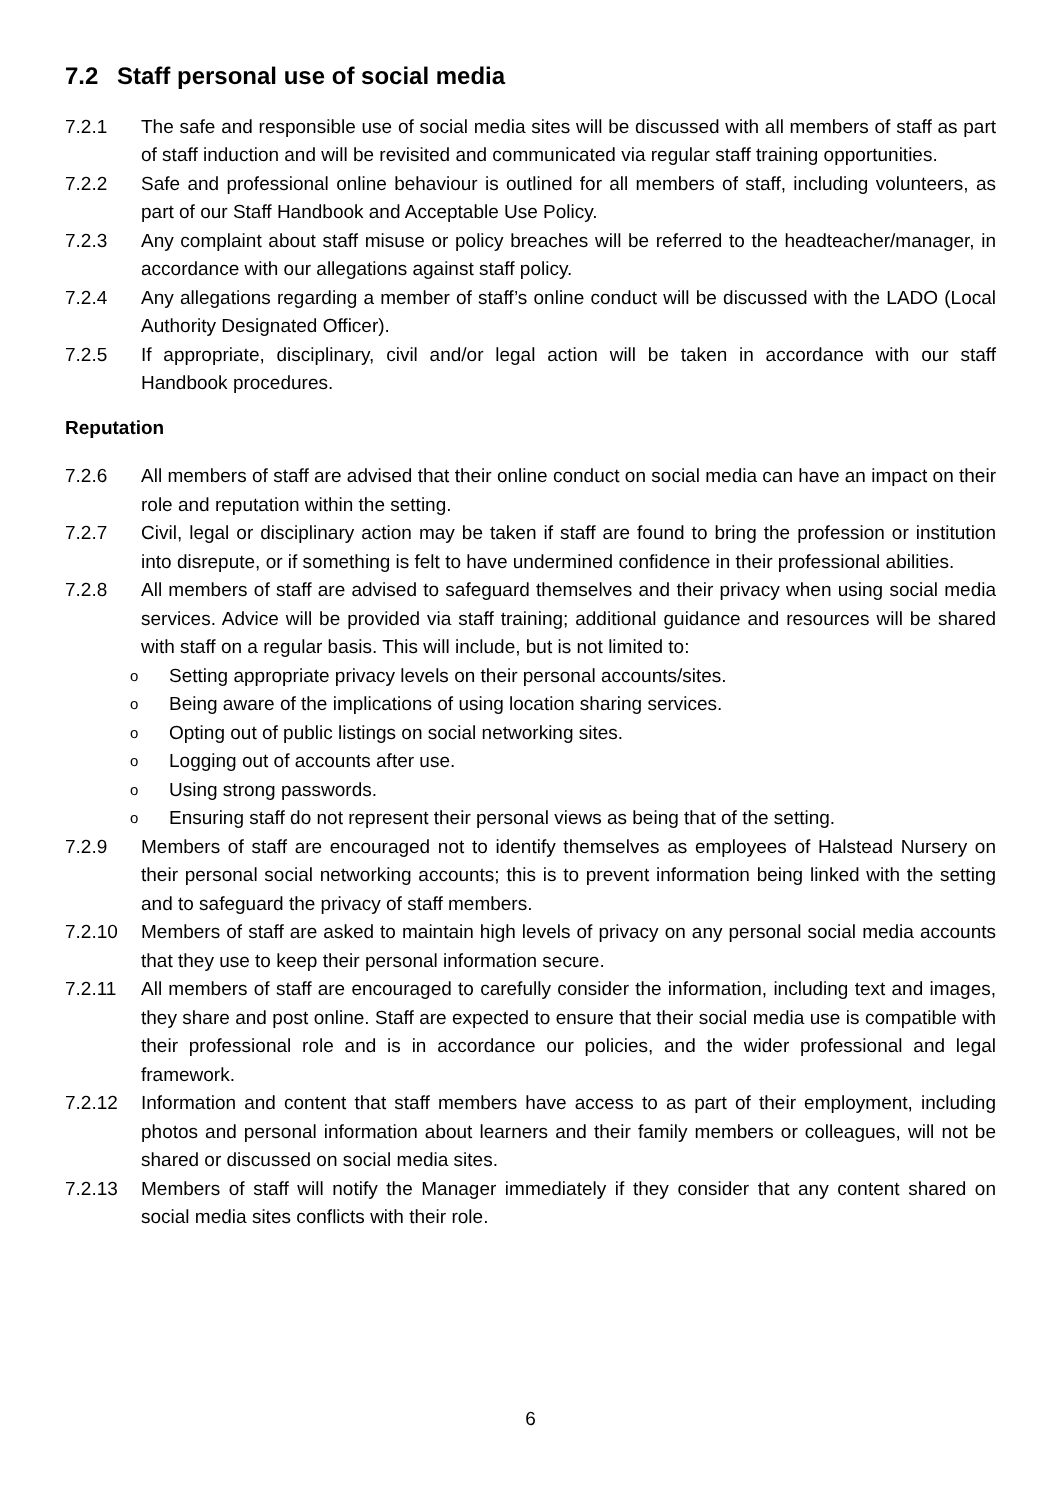7.2 Staff personal use of social media
7.2.1 The safe and responsible use of social media sites will be discussed with all members of staff as part of staff induction and will be revisited and communicated via regular staff training opportunities.
7.2.2 Safe and professional online behaviour is outlined for all members of staff, including volunteers, as part of our Staff Handbook and Acceptable Use Policy.
7.2.3 Any complaint about staff misuse or policy breaches will be referred to the headteacher/manager, in accordance with our allegations against staff policy.
7.2.4 Any allegations regarding a member of staff’s online conduct will be discussed with the LADO (Local Authority Designated Officer).
7.2.5 If appropriate, disciplinary, civil and/or legal action will be taken in accordance with our staff Handbook procedures.
Reputation
7.2.6 All members of staff are advised that their online conduct on social media can have an impact on their role and reputation within the setting.
7.2.7 Civil, legal or disciplinary action may be taken if staff are found to bring the profession or institution into disrepute, or if something is felt to have undermined confidence in their professional abilities.
7.2.8 All members of staff are advised to safeguard themselves and their privacy when using social media services. Advice will be provided via staff training; additional guidance and resources will be shared with staff on a regular basis. This will include, but is not limited to:
o Setting appropriate privacy levels on their personal accounts/sites.
o Being aware of the implications of using location sharing services.
o Opting out of public listings on social networking sites.
o Logging out of accounts after use.
o Using strong passwords.
o Ensuring staff do not represent their personal views as being that of the setting.
7.2.9 Members of staff are encouraged not to identify themselves as employees of Halstead Nursery on their personal social networking accounts; this is to prevent information being linked with the setting and to safeguard the privacy of staff members.
7.2.10 Members of staff are asked to maintain high levels of privacy on any personal social media accounts that they use to keep their personal information secure.
7.2.11 All members of staff are encouraged to carefully consider the information, including text and images, they share and post online. Staff are expected to ensure that their social media use is compatible with their professional role and is in accordance our policies, and the wider professional and legal framework.
7.2.12 Information and content that staff members have access to as part of their employment, including photos and personal information about learners and their family members or colleagues, will not be shared or discussed on social media sites.
7.2.13 Members of staff will notify the Manager immediately if they consider that any content shared on social media sites conflicts with their role.
6